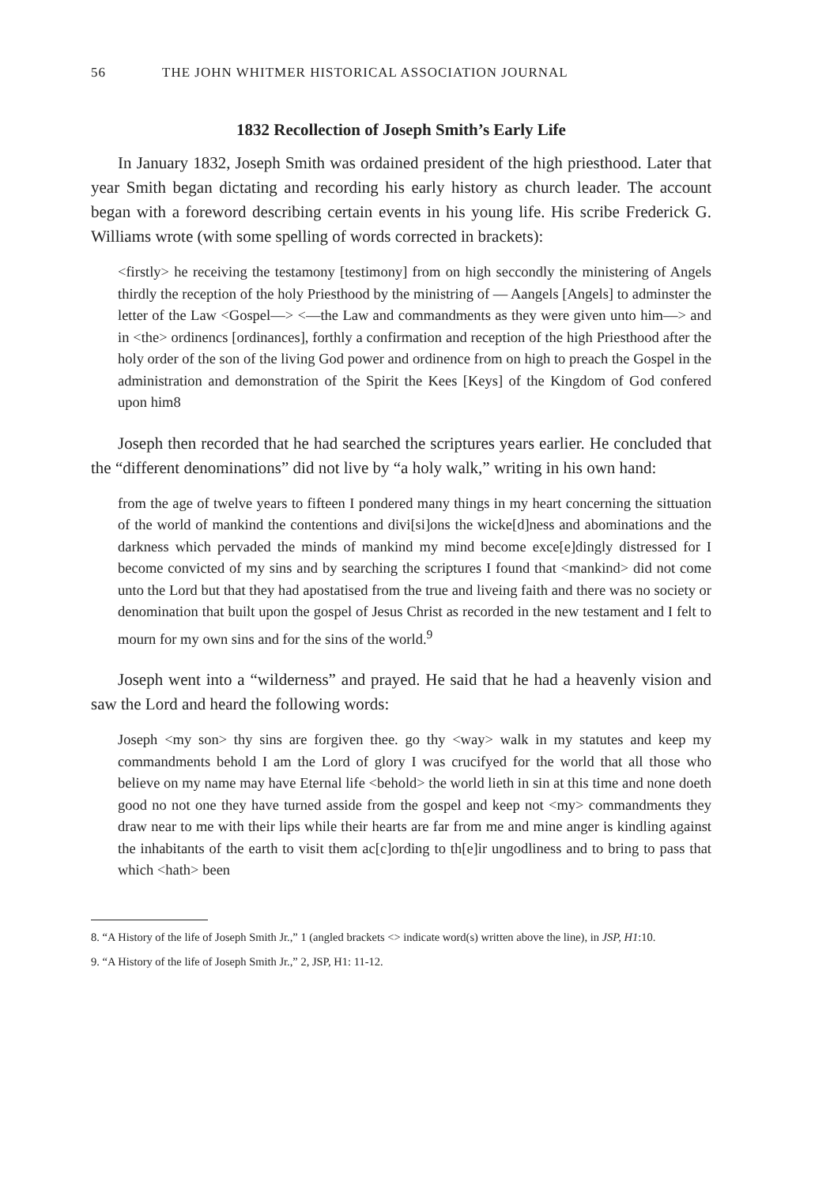56 THE JOHN WHITMER HISTORICAL ASSOCIATION JOURNAL
1832 Recollection of Joseph Smith’s Early Life
In January 1832, Joseph Smith was ordained president of the high priesthood. Later that year Smith began dictating and recording his early history as church leader. The account began with a foreword describing certain events in his young life. His scribe Frederick G. Williams wrote (with some spelling of words corrected in brackets):
<firstly> he receiving the testamony [testimony] from on high seccondly the ministering of Angels thirdly the reception of the holy Priesthood by the ministring of — Aangels [Angels] to adminster the letter of the Law <Gospel—> <—the Law and commandments as they were given unto him—> and in <the> ordinencs [ordinances], forthly a confirmation and reception of the high Priesthood after the holy order of the son of the living God power and ordinence from on high to preach the Gospel in the administration and demonstration of the Spirit the Kees [Keys] of the Kingdom of God confered upon him8
Joseph then recorded that he had searched the scriptures years earlier. He concluded that the “different denominations” did not live by “a holy walk,” writing in his own hand:
from the age of twelve years to fifteen I pondered many things in my heart concerning the sittuation of the world of mankind the contentions and divi[si]ons the wicke[d]ness and abominations and the darkness which pervaded the minds of mankind my mind become exce[e]dingly distressed for I become convicted of my sins and by searching the scriptures I found that <mankind> did not come unto the Lord but that they had apostatised from the true and liveing faith and there was no society or denomination that built upon the gospel of Jesus Christ as recorded in the new testament and I felt to mourn for my own sins and for the sins of the world.<sup>9</sup>
Joseph went into a “wilderness” and prayed. He said that he had a heavenly vision and saw the Lord and heard the following words:
Joseph <my son> thy sins are forgiven thee. go thy <way> walk in my statutes and keep my commandments behold I am the Lord of glory I was crucifyed for the world that all those who believe on my name may have Eternal life <behold> the world lieth in sin at this time and none doeth good no not one they have turned asside from the gospel and keep not <my> commandments they draw near to me with their lips while their hearts are far from me and mine anger is kindling against the inhabitants of the earth to visit them ac[c]ording to th[e]ir ungodliness and to bring to pass that which <hath> been
8. “A History of the life of Joseph Smith Jr.,” 1 (angled brackets <> indicate word(s) written above the line), in JSP, H1:10.
9. “A History of the life of Joseph Smith Jr.,” 2, JSP, H1: 11-12.